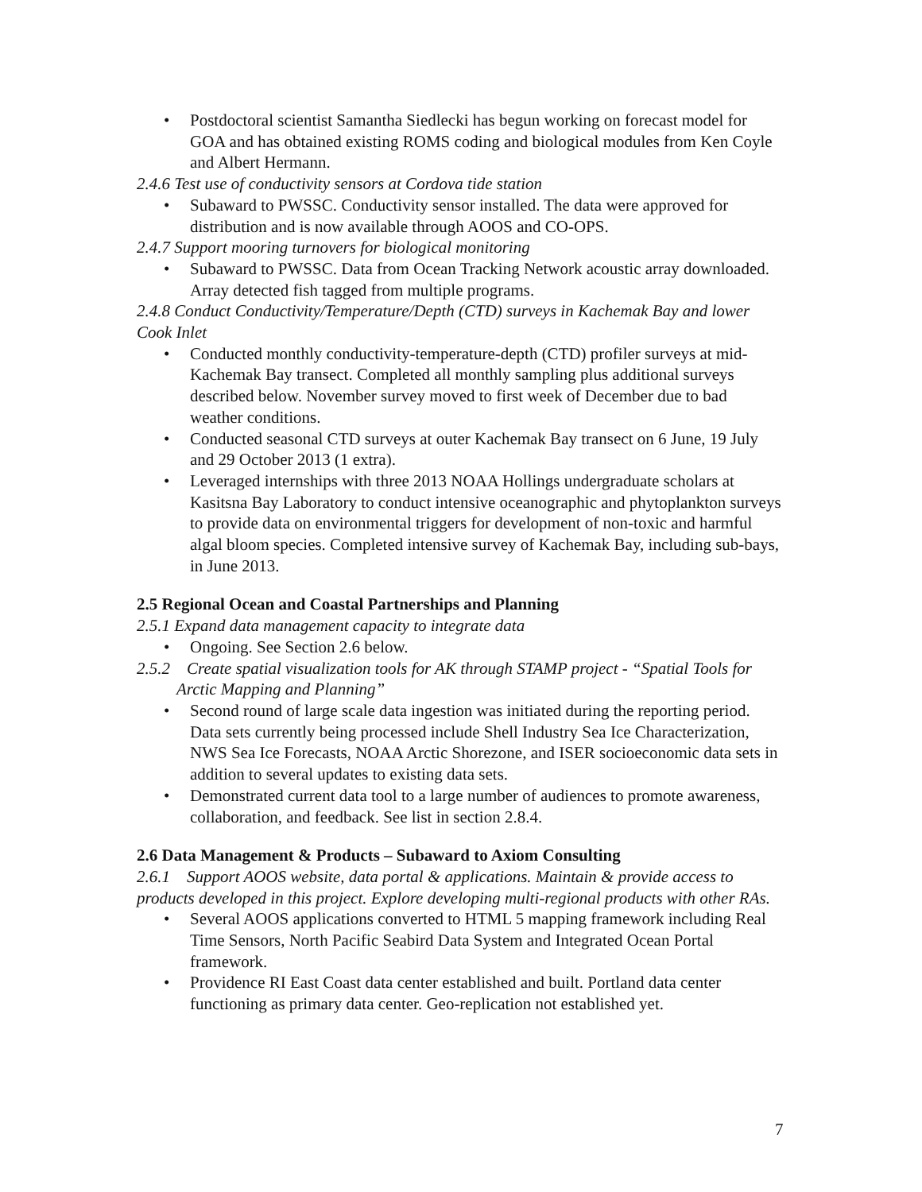• Postdoctoral scientist Samantha Siedlecki has begun working on forecast model for GOA and has obtained existing ROMS coding and biological modules from Ken Coyle and Albert Hermann.
2.4.6 Test use of conductivity sensors at Cordova tide station
• Subaward to PWSSC. Conductivity sensor installed. The data were approved for distribution and is now available through AOOS and CO-OPS.
2.4.7 Support mooring turnovers for biological monitoring
• Subaward to PWSSC. Data from Ocean Tracking Network acoustic array downloaded. Array detected fish tagged from multiple programs.
2.4.8 Conduct Conductivity/Temperature/Depth (CTD) surveys in Kachemak Bay and lower Cook Inlet
• Conducted monthly conductivity-temperature-depth (CTD) profiler surveys at mid-Kachemak Bay transect. Completed all monthly sampling plus additional surveys described below. November survey moved to first week of December due to bad weather conditions.
• Conducted seasonal CTD surveys at outer Kachemak Bay transect on 6 June, 19 July and 29 October 2013 (1 extra).
• Leveraged internships with three 2013 NOAA Hollings undergraduate scholars at Kasitsna Bay Laboratory to conduct intensive oceanographic and phytoplankton surveys to provide data on environmental triggers for development of non-toxic and harmful algal bloom species. Completed intensive survey of Kachemak Bay, including sub-bays, in June 2013.
2.5 Regional Ocean and Coastal Partnerships and Planning
2.5.1 Expand data management capacity to integrate data
• Ongoing. See Section 2.6 below.
2.5.2 Create spatial visualization tools for AK through STAMP project - “Spatial Tools for Arctic Mapping and Planning”
• Second round of large scale data ingestion was initiated during the reporting period. Data sets currently being processed include Shell Industry Sea Ice Characterization, NWS Sea Ice Forecasts, NOAA Arctic Shorezone, and ISER socioeconomic data sets in addition to several updates to existing data sets.
• Demonstrated current data tool to a large number of audiences to promote awareness, collaboration, and feedback. See list in section 2.8.4.
2.6 Data Management & Products – Subaward to Axiom Consulting
2.6.1 Support AOOS website, data portal & applications. Maintain & provide access to products developed in this project. Explore developing multi-regional products with other RAs.
• Several AOOS applications converted to HTML 5 mapping framework including Real Time Sensors, North Pacific Seabird Data System and Integrated Ocean Portal framework.
• Providence RI East Coast data center established and built. Portland data center functioning as primary data center. Geo-replication not established yet.
7